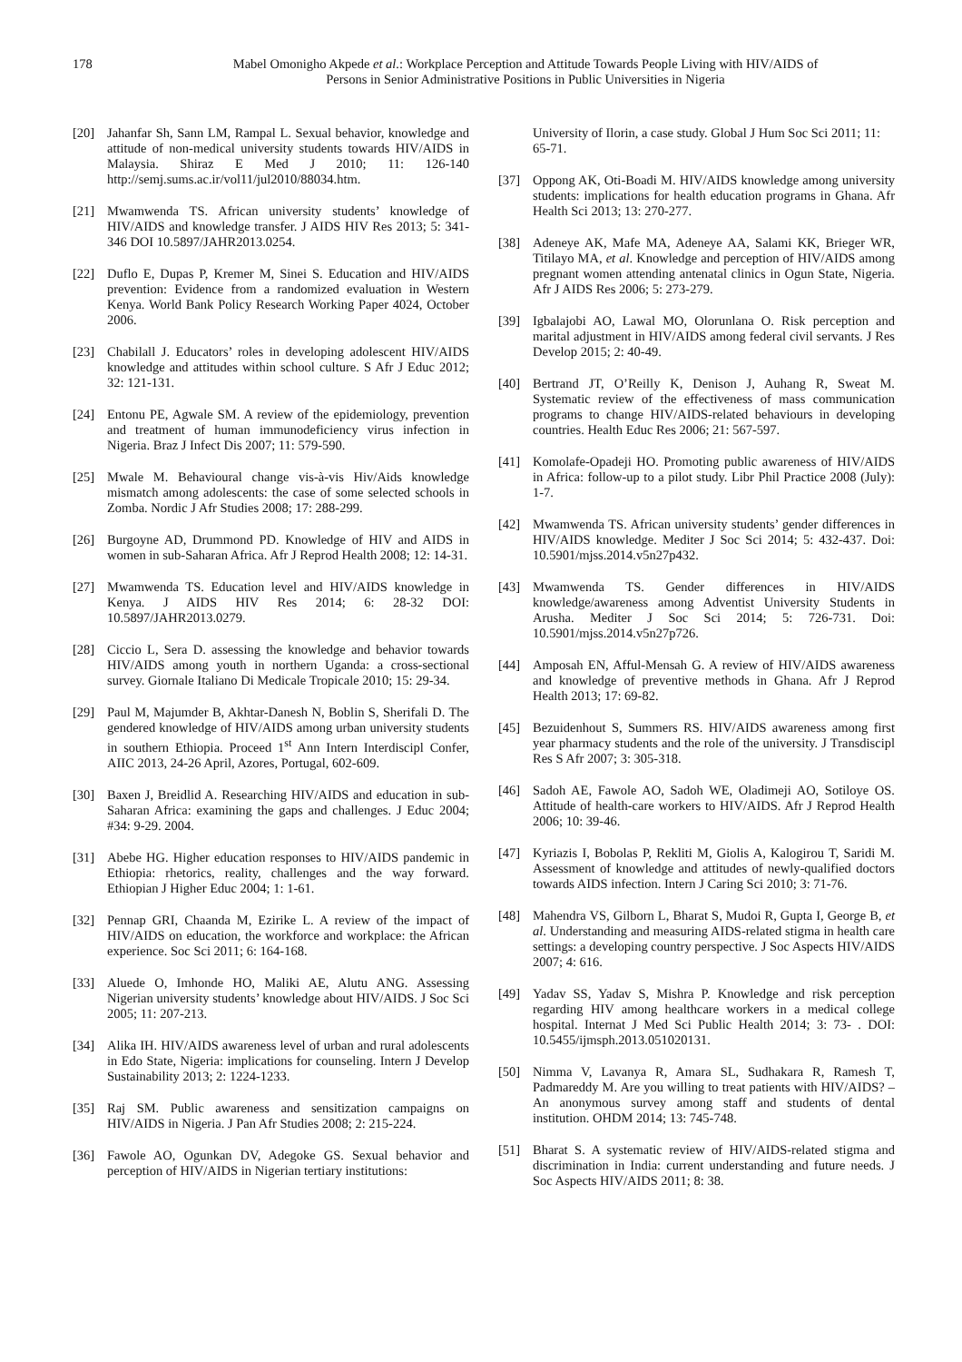178 Mabel Omonigho Akpede et al.: Workplace Perception and Attitude Towards People Living with HIV/AIDS of
Persons in Senior Administrative Positions in Public Universities in Nigeria
[20] Jahanfar Sh, Sann LM, Rampal L. Sexual behavior, knowledge and attitude of non-medical university students towards HIV/AIDS in Malaysia. Shiraz E Med J 2010; 11: 126-140 http://semj.sums.ac.ir/vol11/jul2010/88034.htm.
[21] Mwamwenda TS. African university students’ knowledge of HIV/AIDS and knowledge transfer. J AIDS HIV Res 2013; 5: 341-346 DOI 10.5897/JAHR2013.0254.
[22] Duflo E, Dupas P, Kremer M, Sinei S. Education and HIV/AIDS prevention: Evidence from a randomized evaluation in Western Kenya. World Bank Policy Research Working Paper 4024, October 2006.
[23] Chabilall J. Educators’ roles in developing adolescent HIV/AIDS knowledge and attitudes within school culture. S Afr J Educ 2012; 32: 121-131.
[24] Entonu PE, Agwale SM. A review of the epidemiology, prevention and treatment of human immunodeficiency virus infection in Nigeria. Braz J Infect Dis 2007; 11: 579-590.
[25] Mwale M. Behavioural change vis-à-vis Hiv/Aids knowledge mismatch among adolescents: the case of some selected schools in Zomba. Nordic J Afr Studies 2008; 17: 288-299.
[26] Burgoyne AD, Drummond PD. Knowledge of HIV and AIDS in women in sub-Saharan Africa. Afr J Reprod Health 2008; 12: 14-31.
[27] Mwamwenda TS. Education level and HIV/AIDS knowledge in Kenya. J AIDS HIV Res 2014; 6: 28-32 DOI: 10.5897/JAHR2013.0279.
[28] Ciccio L, Sera D. assessing the knowledge and behavior towards HIV/AIDS among youth in northern Uganda: a cross-sectional survey. Giornale Italiano Di Medicale Tropicale 2010; 15: 29-34.
[29] Paul M, Majumder B, Akhtar-Danesh N, Boblin S, Sherifali D. The gendered knowledge of HIV/AIDS among urban university students in southern Ethiopia. Proceed 1<sup>st</sup> Ann Intern Interdiscipl Confer, AIIC 2013, 24-26 April, Azores, Portugal, 602-609.
[30] Baxen J, Breidlid A. Researching HIV/AIDS and education in sub-Saharan Africa: examining the gaps and challenges. J Educ 2004; #34: 9-29. 2004.
[31] Abebe HG. Higher education responses to HIV/AIDS pandemic in Ethiopia: rhetorics, reality, challenges and the way forward. Ethiopian J Higher Educ 2004; 1: 1-61.
[32] Pennap GRI, Chaanda M, Ezirike L. A review of the impact of HIV/AIDS on education, the workforce and workplace: the African experience. Soc Sci 2011; 6: 164-168.
[33] Aluede O, Imhonde HO, Maliki AE, Alutu ANG. Assessing Nigerian university students’ knowledge about HIV/AIDS. J Soc Sci 2005; 11: 207-213.
[34] Alika IH. HIV/AIDS awareness level of urban and rural adolescents in Edo State, Nigeria: implications for counseling. Intern J Develop Sustainability 2013; 2: 1224-1233.
[35] Raj SM. Public awareness and sensitization campaigns on HIV/AIDS in Nigeria. J Pan Afr Studies 2008; 2: 215-224.
[36] Fawole AO, Ogunkan DV, Adegoke GS. Sexual behavior and perception of HIV/AIDS in Nigerian tertiary institutions:
University of Ilorin, a case study. Global J Hum Soc Sci 2011; 11: 65-71.
[37] Oppong AK, Oti-Boadi M. HIV/AIDS knowledge among university students: implications for health education programs in Ghana. Afr Health Sci 2013; 13: 270-277.
[38] Adeneye AK, Mafe MA, Adeneye AA, Salami KK, Brieger WR, Titilayo MA, et al. Knowledge and perception of HIV/AIDS among pregnant women attending antenatal clinics in Ogun State, Nigeria. Afr J AIDS Res 2006; 5: 273-279.
[39] Igbalajobi AO, Lawal MO, Olorunlana O. Risk perception and marital adjustment in HIV/AIDS among federal civil servants. J Res Develop 2015; 2: 40-49.
[40] Bertrand JT, O’Reilly K, Denison J, Auhang R, Sweat M. Systematic review of the effectiveness of mass communication programs to change HIV/AIDS-related behaviours in developing countries. Health Educ Res 2006; 21: 567-597.
[41] Komolafe-Opadeji HO. Promoting public awareness of HIV/AIDS in Africa: follow-up to a pilot study. Libr Phil Practice 2008 (July): 1-7.
[42] Mwamwenda TS. African university students’ gender differences in HIV/AIDS knowledge. Mediter J Soc Sci 2014; 5: 432-437. Doi: 10.5901/mjss.2014.v5n27p432.
[43] Mwamwenda TS. Gender differences in HIV/AIDS knowledge/awareness among Adventist University Students in Arusha. Mediter J Soc Sci 2014; 5: 726-731. Doi: 10.5901/mjss.2014.v5n27p726.
[44] Amposah EN, Afful-Mensah G. A review of HIV/AIDS awareness and knowledge of preventive methods in Ghana. Afr J Reprod Health 2013; 17: 69-82.
[45] Bezuidenhout S, Summers RS. HIV/AIDS awareness among first year pharmacy students and the role of the university. J Transdiscipl Res S Afr 2007; 3: 305-318.
[46] Sadoh AE, Fawole AO, Sadoh WE, Oladimeji AO, Sotiloye OS. Attitude of health-care workers to HIV/AIDS. Afr J Reprod Health 2006; 10: 39-46.
[47] Kyriazis I, Bobolas P, Rekliti M, Giolis A, Kalogirou T, Saridi M. Assessment of knowledge and attitudes of newly-qualified doctors towards AIDS infection. Intern J Caring Sci 2010; 3: 71-76.
[48] Mahendra VS, Gilborn L, Bharat S, Mudoi R, Gupta I, George B, et al. Understanding and measuring AIDS-related stigma in health care settings: a developing country perspective. J Soc Aspects HIV/AIDS 2007; 4: 616.
[49] Yadav SS, Yadav S, Mishra P. Knowledge and risk perception regarding HIV among healthcare workers in a medical college hospital. Internat J Med Sci Public Health 2014; 3: 73- . DOI: 10.5455/ijmsph.2013.051020131.
[50] Nimma V, Lavanya R, Amara SL, Sudhakara R, Ramesh T, Padmareddy M. Are you willing to treat patients with HIV/AIDS? – An anonymous survey among staff and students of dental institution. OHDM 2014; 13: 745-748.
[51] Bharat S. A systematic review of HIV/AIDS-related stigma and discrimination in India: current understanding and future needs. J Soc Aspects HIV/AIDS 2011; 8: 38.